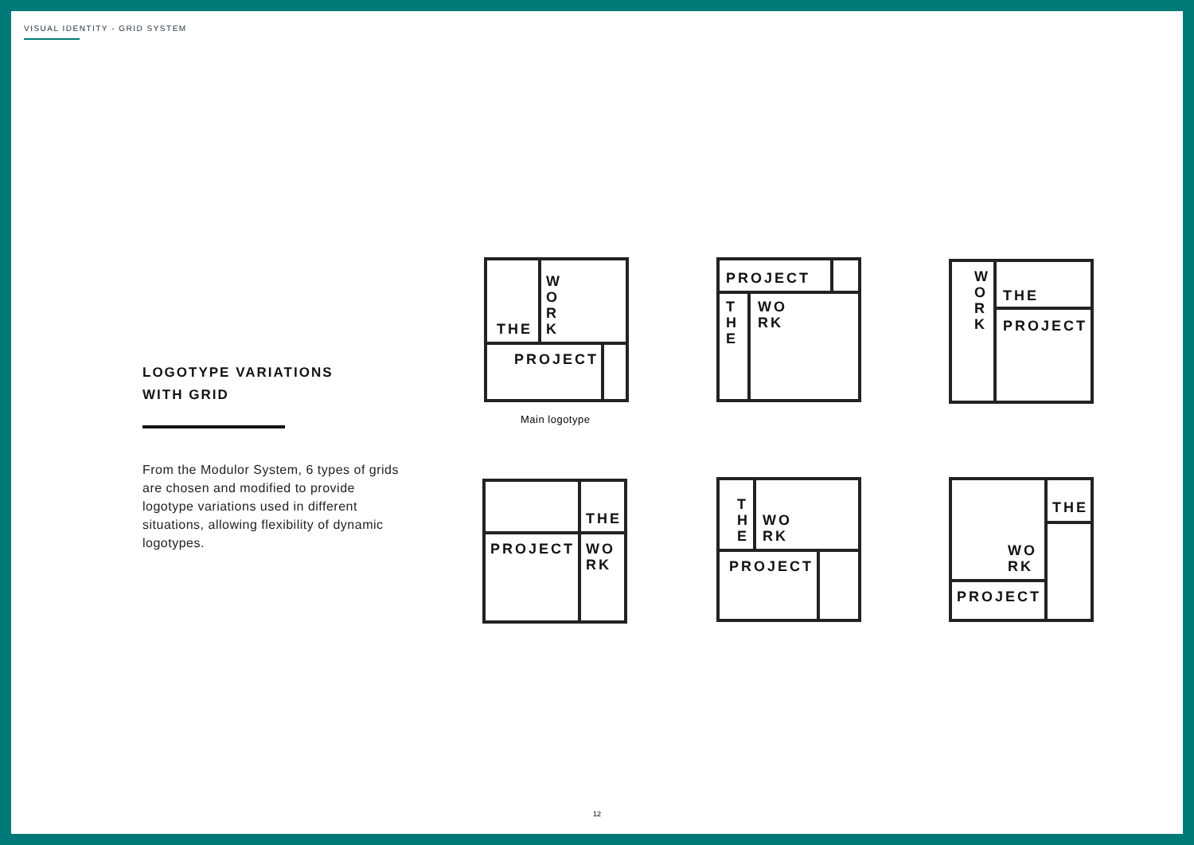VISUAL IDENTITY - GRID SYSTEM
LOGOTYPE VARIATIONS
WITH GRID
From the Modulor System, 6 types of grids are chosen and modified to provide logotype variations used in different situations, allowing flexibility of dynamic logotypes.
THE
W O R K
PROJECT
Main logotype
PROJECT
T H E WO RK
W O R K
THE
PROJECT
THE
PROJECT WO RK
T H E
WO RK
PROJECT
THE
WO RK
PROJECT
12